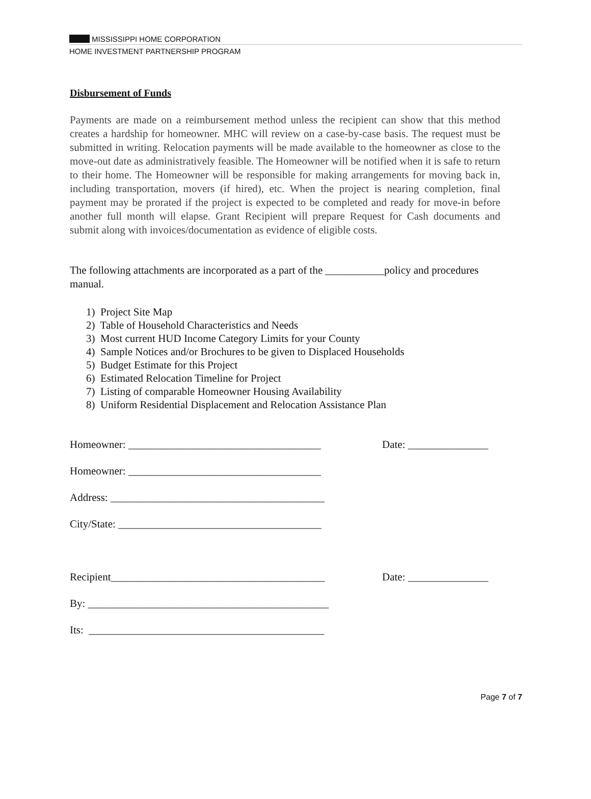MISSISSIPPI HOME CORPORATION
HOME INVESTMENT PARTNERSHIP PROGRAM
Disbursement of Funds
Payments are made on a reimbursement method unless the recipient can show that this method creates a hardship for homeowner. MHC will review on a case-by-case basis. The request must be submitted in writing. Relocation payments will be made available to the homeowner as close to the move-out date as administratively feasible. The Homeowner will be notified when it is safe to return to their home. The Homeowner will be responsible for making arrangements for moving back in, including transportation, movers (if hired), etc. When the project is nearing completion, final payment may be prorated if the project is expected to be completed and ready for move-in before another full month will elapse. Grant Recipient will prepare Request for Cash documents and submit along with invoices/documentation as evidence of eligible costs.
The following attachments are incorporated as a part of the ___________policy and procedures manual.
1) Project Site Map
2) Table of Household Characteristics and Needs
3) Most current HUD Income Category Limits for your County
4) Sample Notices and/or Brochures to be given to Displaced Households
5) Budget Estimate for this Project
6) Estimated Relocation Timeline for Project
7) Listing of comparable Homeowner Housing Availability
8) Uniform Residential Displacement and Relocation Assistance Plan
Homeowner: ____________________________________ Date: _______________
Homeowner: ____________________________________
Address: ________________________________________
City/State: ______________________________________
Recipient________________________________________ Date: _______________
By: _____________________________________________
Its: ____________________________________________
Page 7 of 7